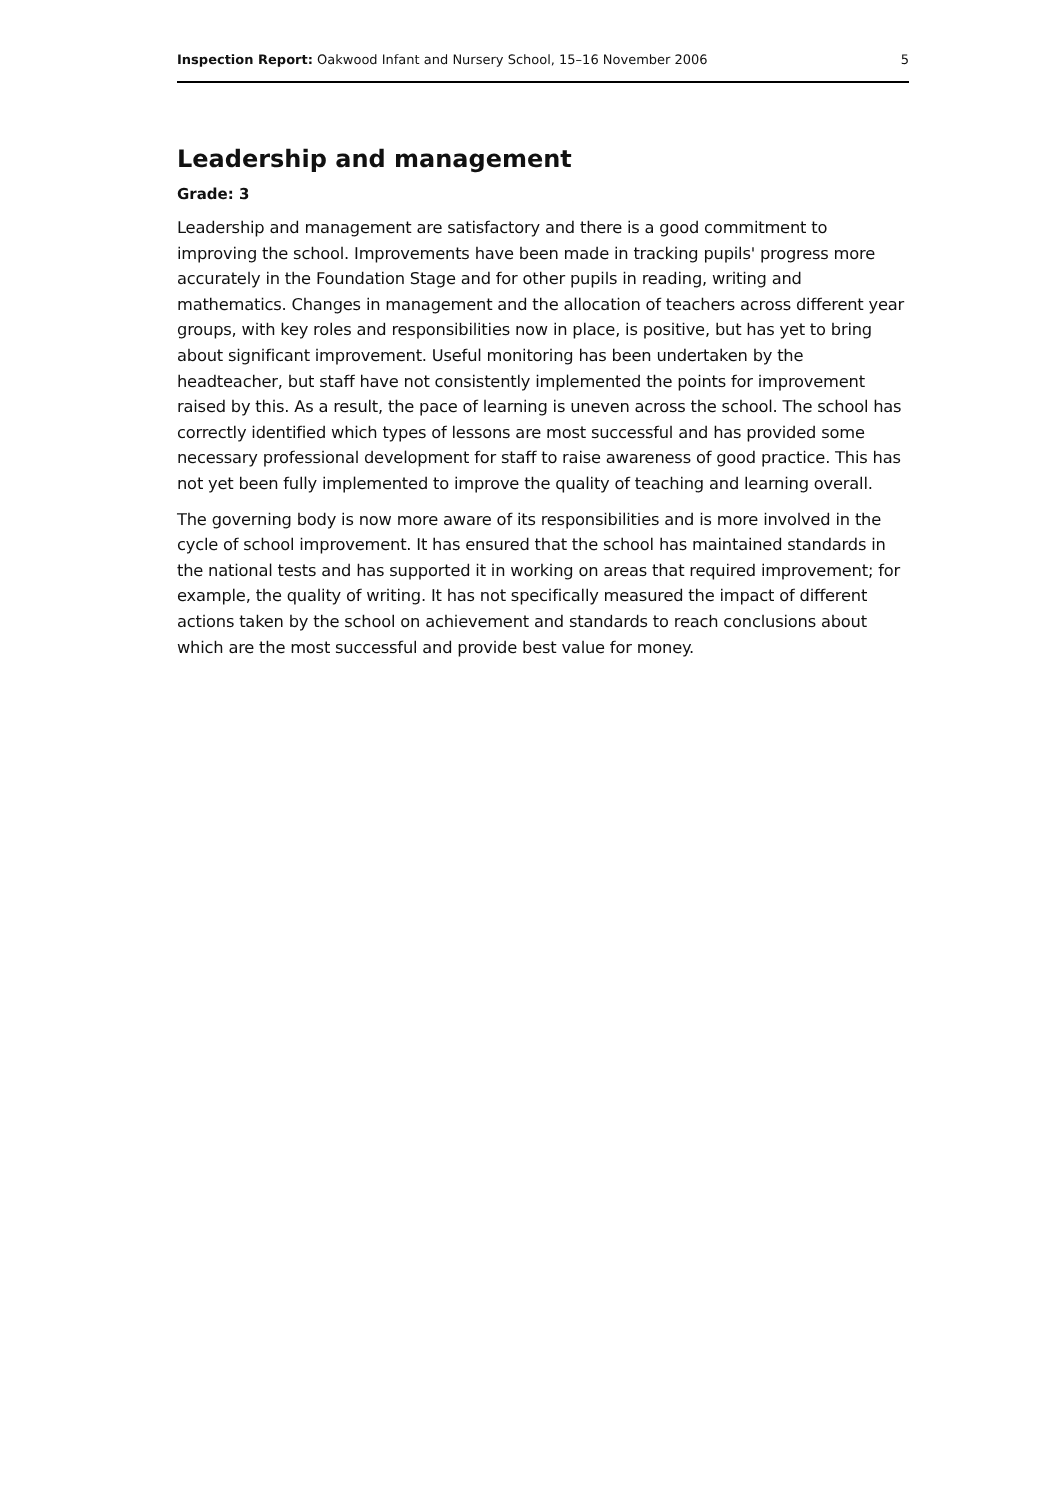Inspection Report: Oakwood Infant and Nursery School, 15–16 November 2006 5
Leadership and management
Grade: 3
Leadership and management are satisfactory and there is a good commitment to improving the school. Improvements have been made in tracking pupils' progress more accurately in the Foundation Stage and for other pupils in reading, writing and mathematics. Changes in management and the allocation of teachers across different year groups, with key roles and responsibilities now in place, is positive, but has yet to bring about significant improvement. Useful monitoring has been undertaken by the headteacher, but staff have not consistently implemented the points for improvement raised by this. As a result, the pace of learning is uneven across the school. The school has correctly identified which types of lessons are most successful and has provided some necessary professional development for staff to raise awareness of good practice. This has not yet been fully implemented to improve the quality of teaching and learning overall.
The governing body is now more aware of its responsibilities and is more involved in the cycle of school improvement. It has ensured that the school has maintained standards in the national tests and has supported it in working on areas that required improvement; for example, the quality of writing. It has not specifically measured the impact of different actions taken by the school on achievement and standards to reach conclusions about which are the most successful and provide best value for money.